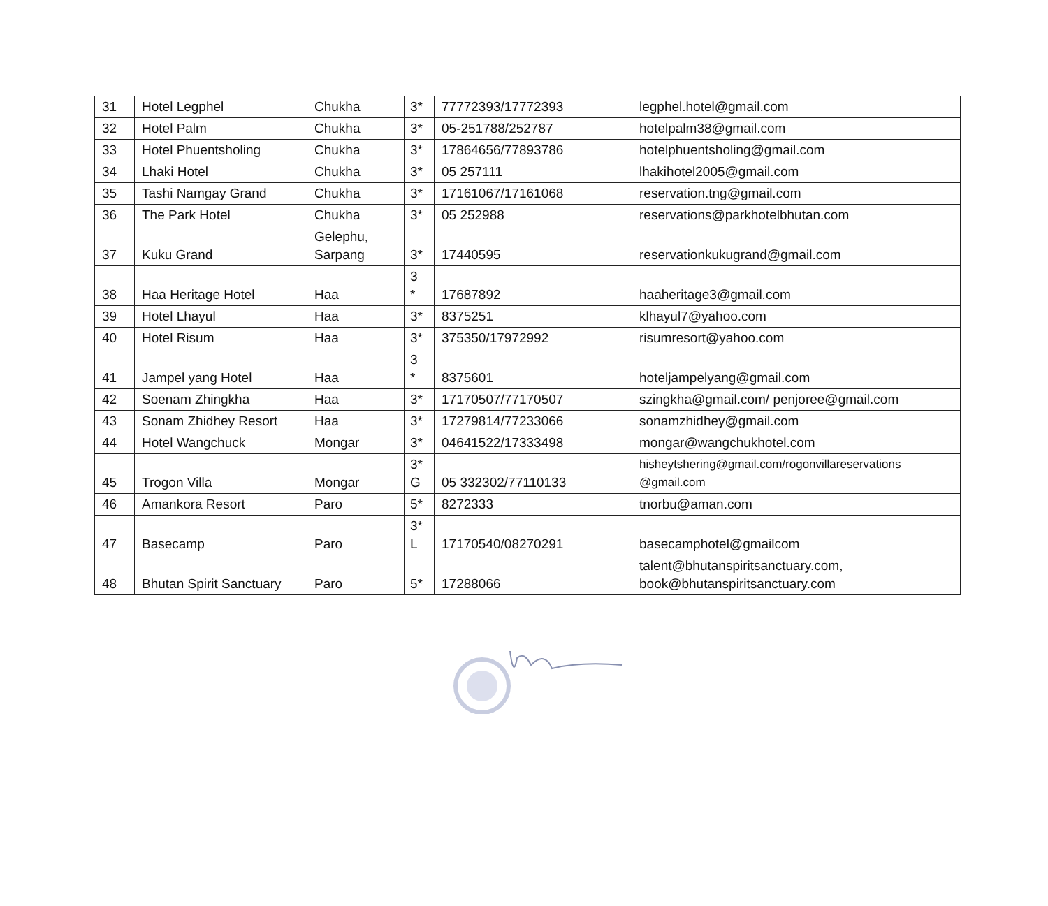| 31 | Hotel Legphel | Chukha | 3* | 77772393/17772393 | legphel.hotel@gmail.com |
| 32 | Hotel Palm | Chukha | 3* | 05-251788/252787 | hotelpalm38@gmail.com |
| 33 | Hotel Phuentsholing | Chukha | 3* | 17864656/77893786 | hotelphuentsholing@gmail.com |
| 34 | Lhaki Hotel | Chukha | 3* | 05 257111 | lhakihotel2005@gmail.com |
| 35 | Tashi Namgay Grand | Chukha | 3* | 17161067/17161068 | reservation.tng@gmail.com |
| 36 | The Park Hotel | Chukha | 3* | 05 252988 | reservations@parkhotelbhutan.com |
| 37 | Kuku Grand | Gelephu, Sarpang | 3* | 17440595 | reservationkukugrand@gmail.com |
| 38 | Haa Heritage Hotel | Haa | 3 * | 17687892 | haaheritage3@gmail.com |
| 39 | Hotel Lhayul | Haa | 3* | 8375251 | klhayul7@yahoo.com |
| 40 | Hotel Risum | Haa | 3* | 375350/17972992 | risumresort@yahoo.com |
| 41 | Jampel yang Hotel | Haa | 3 * | 8375601 | hoteljampelyang@gmail.com |
| 42 | Soenam Zhingkha | Haa | 3* | 17170507/77170507 | szingkha@gmail.com/ penjoree@gmail.com |
| 43 | Sonam Zhidhey Resort | Haa | 3* | 17279814/77233066 | sonamzhidhey@gmail.com |
| 44 | Hotel Wangchuck | Mongar | 3* | 04641522/17333498 | mongar@wangchukhotel.com |
| 45 | Trogon Villa | Mongar | 3* G | 05 332302/77110133 | hisheytshering@gmail.com/rogonvillareservations @gmail.com |
| 46 | Amankora Resort | Paro | 5* | 8272333 | tnorbu@aman.com |
| 47 | Basecamp | Paro | 3* L | 17170540/08270291 | basecamphotel@gmailcom |
| 48 | Bhutan Spirit Sanctuary | Paro | 5* | 17288066 | talent@bhutanspiritsanctuary.com, book@bhutanspiritsanctuary.com |